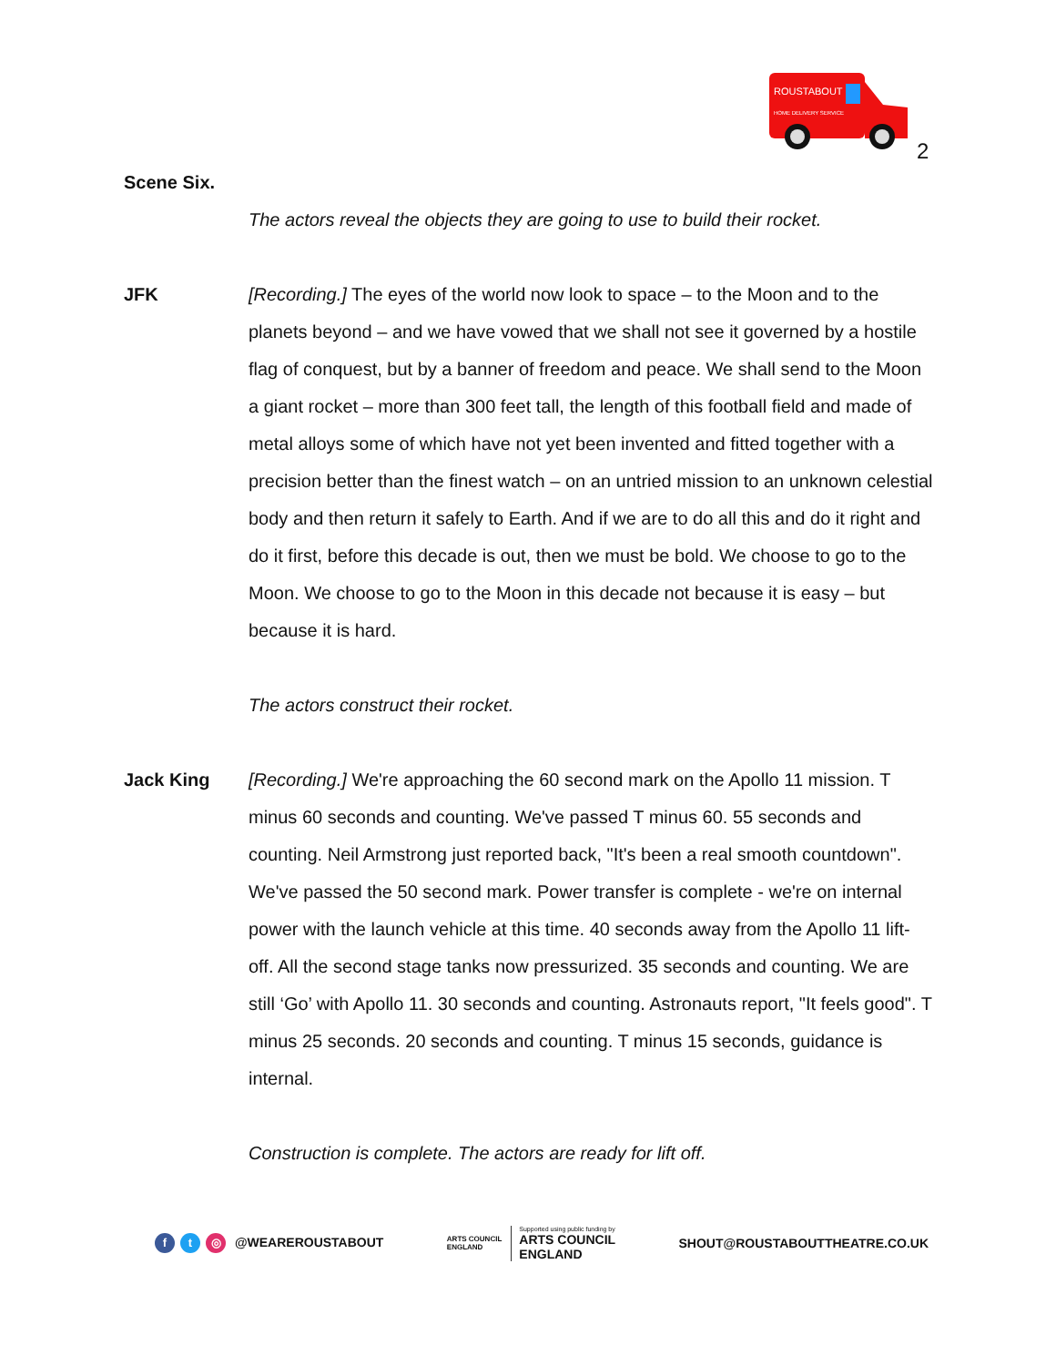ROUSTABOUT
HOME DELIVERY SERVICE
2
Scene Six.
The actors reveal the objects they are going to use to build their rocket.
JFK [Recording.] The eyes of the world now look to space – to the Moon and to the planets beyond – and we have vowed that we shall not see it governed by a hostile flag of conquest, but by a banner of freedom and peace. We shall send to the Moon a giant rocket – more than 300 feet tall, the length of this football field and made of metal alloys some of which have not yet been invented and fitted together with a precision better than the finest watch – on an untried mission to an unknown celestial body and then return it safely to Earth. And if we are to do all this and do it right and do it first, before this decade is out, then we must be bold. We choose to go to the Moon. We choose to go to the Moon in this decade not because it is easy – but because it is hard.
The actors construct their rocket.
Jack King [Recording.] We're approaching the 60 second mark on the Apollo 11 mission. T minus 60 seconds and counting. We've passed T minus 60. 55 seconds and counting. Neil Armstrong just reported back, "It's been a real smooth countdown". We've passed the 50 second mark. Power transfer is complete - we're on internal power with the launch vehicle at this time. 40 seconds away from the Apollo 11 lift-off. All the second stage tanks now pressurized. 35 seconds and counting. We are still ‘Go’ with Apollo 11. 30 seconds and counting. Astronauts report, "It feels good". T minus 25 seconds. 20 seconds and counting. T minus 15 seconds, guidance is internal.
Construction is complete. The actors are ready for lift off.
ft ◎ @WEAREROUSTABOUT
ARTS COUNCIL
ENGLAND
Supported using public funding by
ARTS COUNCIL
ENGLAND
SHOUT@ROUSTABOUTTHEATRE.CO.UK